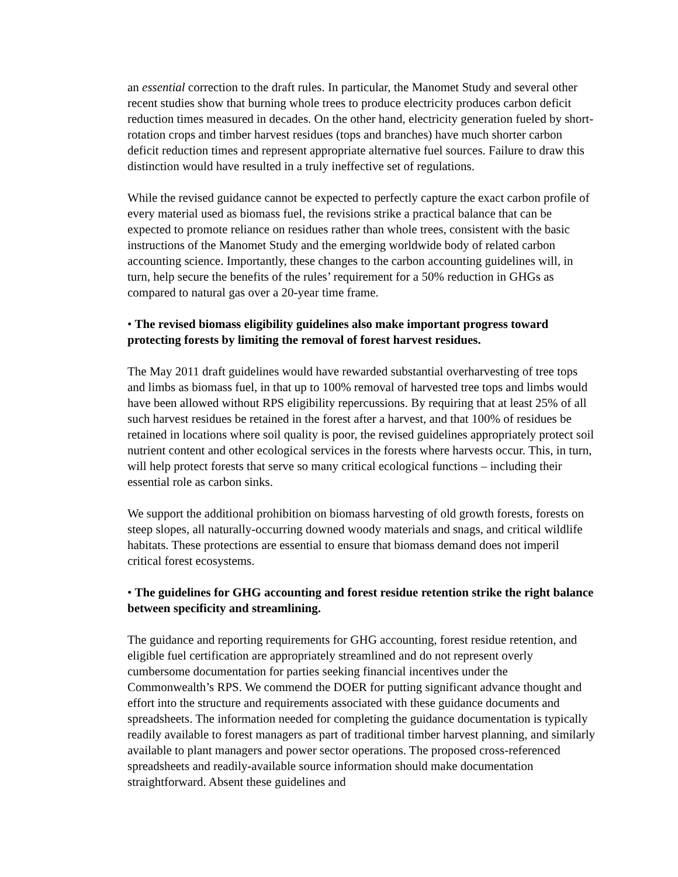an essential correction to the draft rules. In particular, the Manomet Study and several other recent studies show that burning whole trees to produce electricity produces carbon deficit reduction times measured in decades. On the other hand, electricity generation fueled by short-rotation crops and timber harvest residues (tops and branches) have much shorter carbon deficit reduction times and represent appropriate alternative fuel sources. Failure to draw this distinction would have resulted in a truly ineffective set of regulations.
While the revised guidance cannot be expected to perfectly capture the exact carbon profile of every material used as biomass fuel, the revisions strike a practical balance that can be expected to promote reliance on residues rather than whole trees, consistent with the basic instructions of the Manomet Study and the emerging worldwide body of related carbon accounting science. Importantly, these changes to the carbon accounting guidelines will, in turn, help secure the benefits of the rules’ requirement for a 50% reduction in GHGs as compared to natural gas over a 20-year time frame.
• The revised biomass eligibility guidelines also make important progress toward protecting forests by limiting the removal of forest harvest residues.
The May 2011 draft guidelines would have rewarded substantial overharvesting of tree tops and limbs as biomass fuel, in that up to 100% removal of harvested tree tops and limbs would have been allowed without RPS eligibility repercussions. By requiring that at least 25% of all such harvest residues be retained in the forest after a harvest, and that 100% of residues be retained in locations where soil quality is poor, the revised guidelines appropriately protect soil nutrient content and other ecological services in the forests where harvests occur. This, in turn, will help protect forests that serve so many critical ecological functions – including their essential role as carbon sinks.
We support the additional prohibition on biomass harvesting of old growth forests, forests on steep slopes, all naturally-occurring downed woody materials and snags, and critical wildlife habitats. These protections are essential to ensure that biomass demand does not imperil critical forest ecosystems.
• The guidelines for GHG accounting and forest residue retention strike the right balance between specificity and streamlining.
The guidance and reporting requirements for GHG accounting, forest residue retention, and eligible fuel certification are appropriately streamlined and do not represent overly cumbersome documentation for parties seeking financial incentives under the Commonwealth’s RPS. We commend the DOER for putting significant advance thought and effort into the structure and requirements associated with these guidance documents and spreadsheets. The information needed for completing the guidance documentation is typically readily available to forest managers as part of traditional timber harvest planning, and similarly available to plant managers and power sector operations. The proposed cross-referenced spreadsheets and readily-available source information should make documentation straightforward. Absent these guidelines and